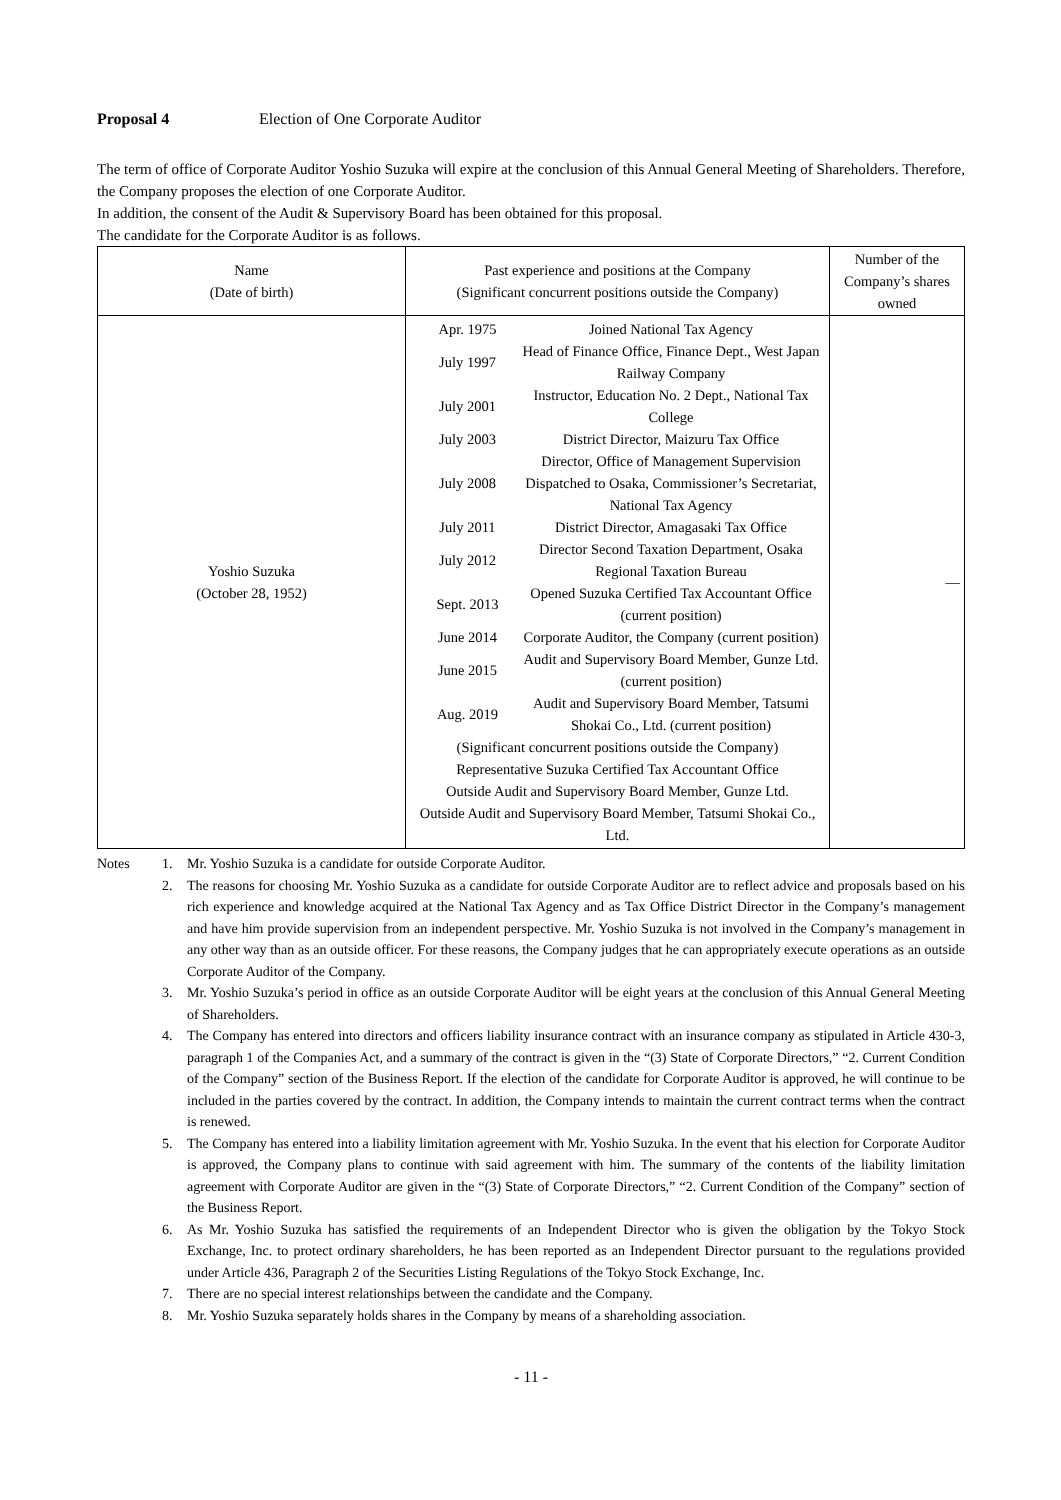Proposal 4 Election of One Corporate Auditor
The term of office of Corporate Auditor Yoshio Suzuka will expire at the conclusion of this Annual General Meeting of Shareholders. Therefore, the Company proposes the election of one Corporate Auditor.
In addition, the consent of the Audit & Supervisory Board has been obtained for this proposal.
The candidate for the Corporate Auditor is as follows.
| Name (Date of birth) | Past experience and positions at the Company (Significant concurrent positions outside the Company) | Number of the Company’s shares owned |
| --- | --- | --- |
| Yoshio Suzuka (October 28, 1952) | / Apr. 1975 / Joined National Tax Agency / / July 1997 / Head of Finance Office, Finance Dept., West Japan Railway Company / / July 2001 / Instructor, Education No. 2 Dept., National Tax College / / July 2003 / District Director, Maizuru Tax Office / / July 2008 / Director, Office of Management Supervision Dispatched to Osaka, Commissioner’s Secretariat, National Tax Agency / / July 2011 / District Director, Amagasaki Tax Office / / July 2012 / Director Second Taxation Department, Osaka Regional Taxation Bureau / / Sept. 2013 / Opened Suzuka Certified Tax Accountant Office (current position) / / June 2014 / Corporate Auditor, the Company (current position) / / June 2015 / Audit and Supervisory Board Member, Gunze Ltd. (current position) / / Aug. 2019 / Audit and Supervisory Board Member, Tatsumi Shokai Co., Ltd. (current position) / / (Significant concurrent positions outside the Company) Representative Suzuka Certified Tax Accountant Office Outside Audit and Supervisory Board Member, Gunze Ltd. Outside Audit and Supervisory Board Member, Tatsumi Shokai Co., Ltd. / / | — |
Notes 1. Mr. Yoshio Suzuka is a candidate for outside Corporate Auditor.
2. The reasons for choosing Mr. Yoshio Suzuka as a candidate for outside Corporate Auditor are to reflect advice and proposals based on his rich experience and knowledge acquired at the National Tax Agency and as Tax Office District Director in the Company’s management and have him provide supervision from an independent perspective. Mr. Yoshio Suzuka is not involved in the Company’s management in any other way than as an outside officer. For these reasons, the Company judges that he can appropriately execute operations as an outside Corporate Auditor of the Company.
3. Mr. Yoshio Suzuka’s period in office as an outside Corporate Auditor will be eight years at the conclusion of this Annual General Meeting of Shareholders.
4. The Company has entered into directors and officers liability insurance contract with an insurance company as stipulated in Article 430-3, paragraph 1 of the Companies Act, and a summary of the contract is given in the “(3) State of Corporate Directors,” “2. Current Condition of the Company” section of the Business Report. If the election of the candidate for Corporate Auditor is approved, he will continue to be included in the parties covered by the contract. In addition, the Company intends to maintain the current contract terms when the contract is renewed.
5. The Company has entered into a liability limitation agreement with Mr. Yoshio Suzuka. In the event that his election for Corporate Auditor is approved, the Company plans to continue with said agreement with him. The summary of the contents of the liability limitation agreement with Corporate Auditor are given in the “(3) State of Corporate Directors,” “2. Current Condition of the Company” section of the Business Report.
6. As Mr. Yoshio Suzuka has satisfied the requirements of an Independent Director who is given the obligation by the Tokyo Stock Exchange, Inc. to protect ordinary shareholders, he has been reported as an Independent Director pursuant to the regulations provided under Article 436, Paragraph 2 of the Securities Listing Regulations of the Tokyo Stock Exchange, Inc.
7. There are no special interest relationships between the candidate and the Company.
8. Mr. Yoshio Suzuka separately holds shares in the Company by means of a shareholding association.
- 11 -